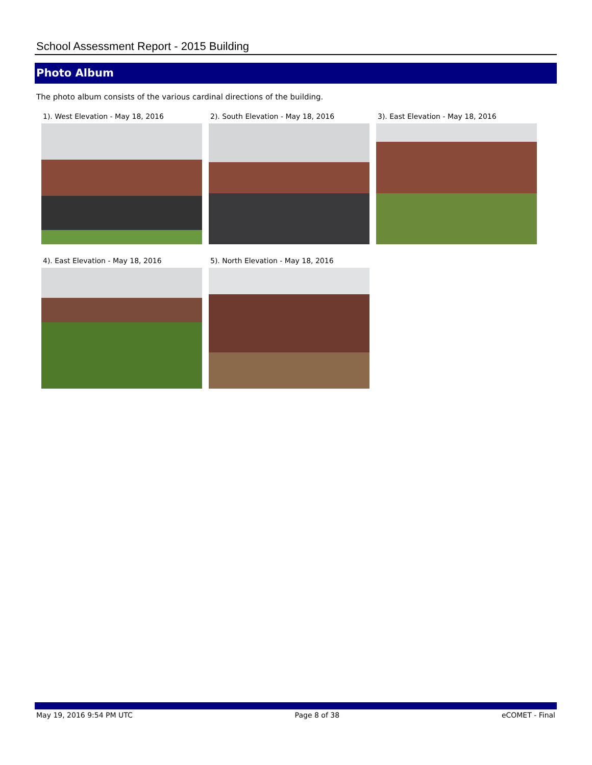School Assessment Report - 2015 Building
Photo Album
The photo album consists of the various cardinal directions of the building.
1). West Elevation - May 18, 2016
2). South Elevation - May 18, 2016
3). East Elevation - May 18, 2016
4). East Elevation - May 18, 2016
5). North Elevation - May 18, 2016
May 19, 2016 9:54 PM UTC Page 8 of 38 eCOMET - Final